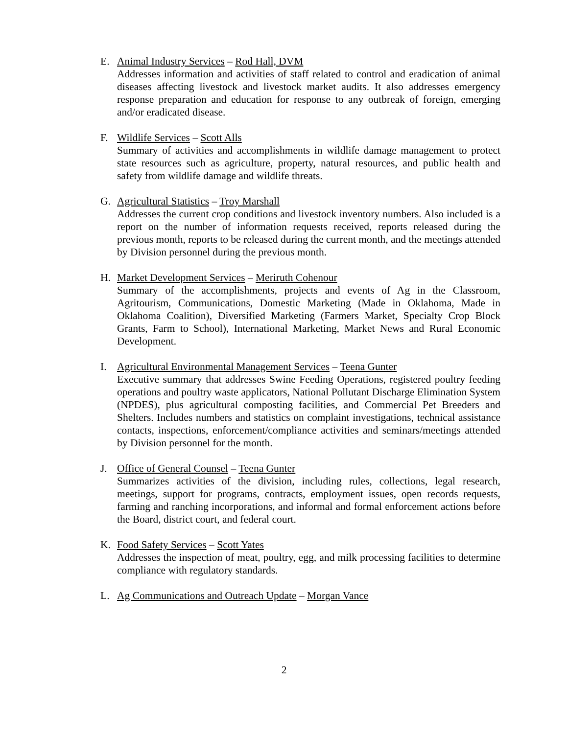E. Animal Industry Services – Rod Hall, DVM
Addresses information and activities of staff related to control and eradication of animal diseases affecting livestock and livestock market audits. It also addresses emergency response preparation and education for response to any outbreak of foreign, emerging and/or eradicated disease.
F. Wildlife Services – Scott Alls
Summary of activities and accomplishments in wildlife damage management to protect state resources such as agriculture, property, natural resources, and public health and safety from wildlife damage and wildlife threats.
G. Agricultural Statistics – Troy Marshall
Addresses the current crop conditions and livestock inventory numbers. Also included is a report on the number of information requests received, reports released during the previous month, reports to be released during the current month, and the meetings attended by Division personnel during the previous month.
H. Market Development Services – Meriruth Cohenour
Summary of the accomplishments, projects and events of Ag in the Classroom, Agritourism, Communications, Domestic Marketing (Made in Oklahoma, Made in Oklahoma Coalition), Diversified Marketing (Farmers Market, Specialty Crop Block Grants, Farm to School), International Marketing, Market News and Rural Economic Development.
I. Agricultural Environmental Management Services – Teena Gunter
Executive summary that addresses Swine Feeding Operations, registered poultry feeding operations and poultry waste applicators, National Pollutant Discharge Elimination System (NPDES), plus agricultural composting facilities, and Commercial Pet Breeders and Shelters. Includes numbers and statistics on complaint investigations, technical assistance contacts, inspections, enforcement/compliance activities and seminars/meetings attended by Division personnel for the month.
J. Office of General Counsel – Teena Gunter
Summarizes activities of the division, including rules, collections, legal research, meetings, support for programs, contracts, employment issues, open records requests, farming and ranching incorporations, and informal and formal enforcement actions before the Board, district court, and federal court.
K. Food Safety Services – Scott Yates
Addresses the inspection of meat, poultry, egg, and milk processing facilities to determine compliance with regulatory standards.
L. Ag Communications and Outreach Update – Morgan Vance
2